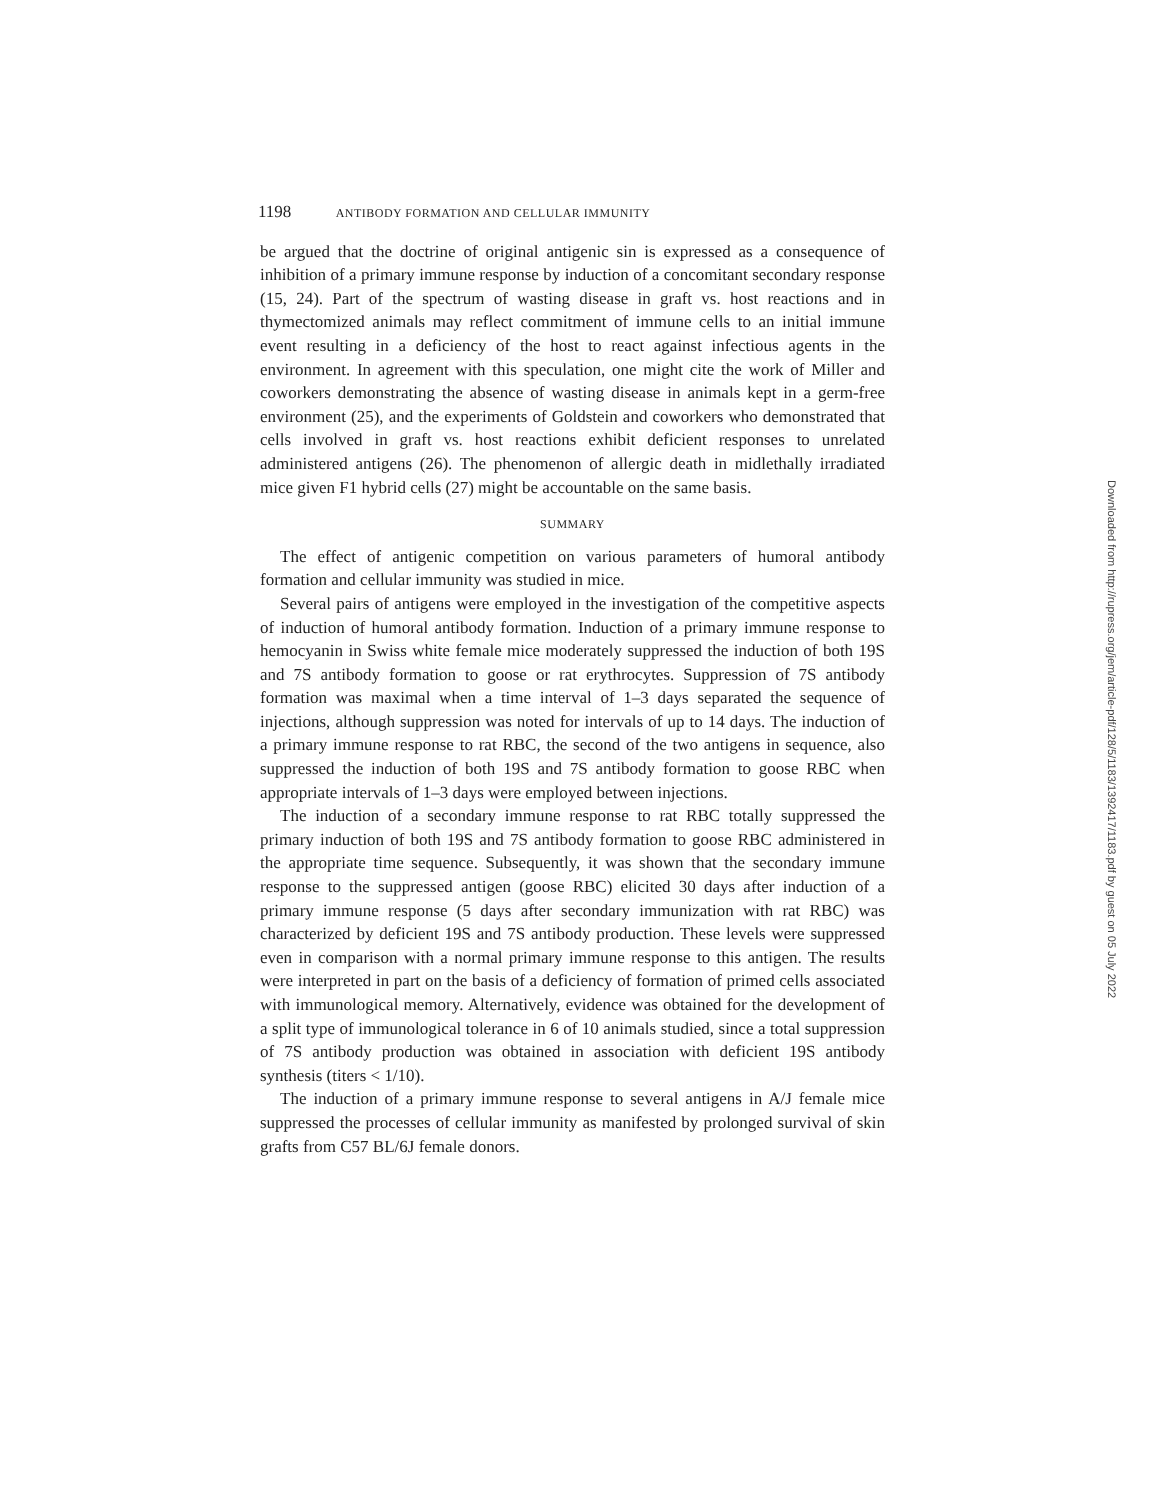1198 ANTIBODY FORMATION AND CELLULAR IMMUNITY
be argued that the doctrine of original antigenic sin is expressed as a consequence of inhibition of a primary immune response by induction of a concomitant secondary response (15, 24). Part of the spectrum of wasting disease in graft vs. host reactions and in thymectomized animals may reflect commitment of immune cells to an initial immune event resulting in a deficiency of the host to react against infectious agents in the environment. In agreement with this speculation, one might cite the work of Miller and coworkers demonstrating the absence of wasting disease in animals kept in a germ-free environment (25), and the experiments of Goldstein and coworkers who demonstrated that cells involved in graft vs. host reactions exhibit deficient responses to unrelated administered antigens (26). The phenomenon of allergic death in midlethally irradiated mice given F1 hybrid cells (27) might be accountable on the same basis.
SUMMARY
The effect of antigenic competition on various parameters of humoral antibody formation and cellular immunity was studied in mice.
Several pairs of antigens were employed in the investigation of the competitive aspects of induction of humoral antibody formation. Induction of a primary immune response to hemocyanin in Swiss white female mice moderately suppressed the induction of both 19S and 7S antibody formation to goose or rat erythrocytes. Suppression of 7S antibody formation was maximal when a time interval of 1–3 days separated the sequence of injections, although suppression was noted for intervals of up to 14 days. The induction of a primary immune response to rat RBC, the second of the two antigens in sequence, also suppressed the induction of both 19S and 7S antibody formation to goose RBC when appropriate intervals of 1–3 days were employed between injections.
The induction of a secondary immune response to rat RBC totally suppressed the primary induction of both 19S and 7S antibody formation to goose RBC administered in the appropriate time sequence. Subsequently, it was shown that the secondary immune response to the suppressed antigen (goose RBC) elicited 30 days after induction of a primary immune response (5 days after secondary immunization with rat RBC) was characterized by deficient 19S and 7S antibody production. These levels were suppressed even in comparison with a normal primary immune response to this antigen. The results were interpreted in part on the basis of a deficiency of formation of primed cells associated with immunological memory. Alternatively, evidence was obtained for the development of a split type of immunological tolerance in 6 of 10 animals studied, since a total suppression of 7S antibody production was obtained in association with deficient 19S antibody synthesis (titers < 1/10).
The induction of a primary immune response to several antigens in A/J female mice suppressed the processes of cellular immunity as manifested by prolonged survival of skin grafts from C57 BL/6J female donors.
Downloaded from http://rupress.org/jem/article-pdf/128/5/1183/1392417/1183.pdf by guest on 05 July 2022